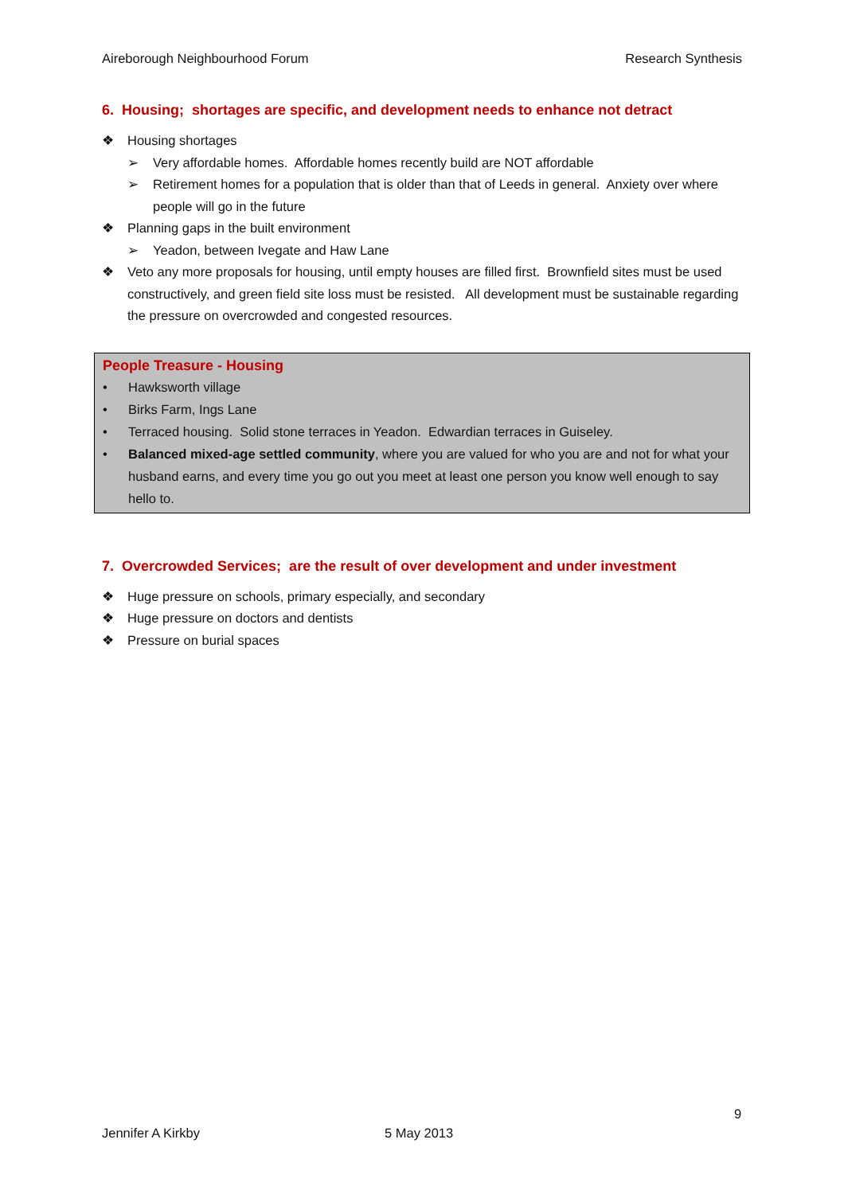Aireborough Neighbourhood Forum Research Synthesis
6. Housing; shortages are specific, and development needs to enhance not detract
❖ Housing shortages
➢ Very affordable homes. Affordable homes recently build are NOT affordable
➢ Retirement homes for a population that is older than that of Leeds in general. Anxiety over where people will go in the future
❖ Planning gaps in the built environment
➢ Yeadon, between Ivegate and Haw Lane
❖ Veto any more proposals for housing, until empty houses are filled first. Brownfield sites must be used constructively, and green field site loss must be resisted. All development must be sustainable regarding the pressure on overcrowded and congested resources.
People Treasure - Housing
• Hawksworth village
• Birks Farm, Ings Lane
• Terraced housing. Solid stone terraces in Yeadon. Edwardian terraces in Guiseley.
• Balanced mixed-age settled community, where you are valued for who you are and not for what your husband earns, and every time you go out you meet at least one person you know well enough to say hello to.
7. Overcrowded Services; are the result of over development and under investment
❖ Huge pressure on schools, primary especially, and secondary
❖ Huge pressure on doctors and dentists
❖ Pressure on burial spaces
9
Jennifer A Kirkby 5 May 2013